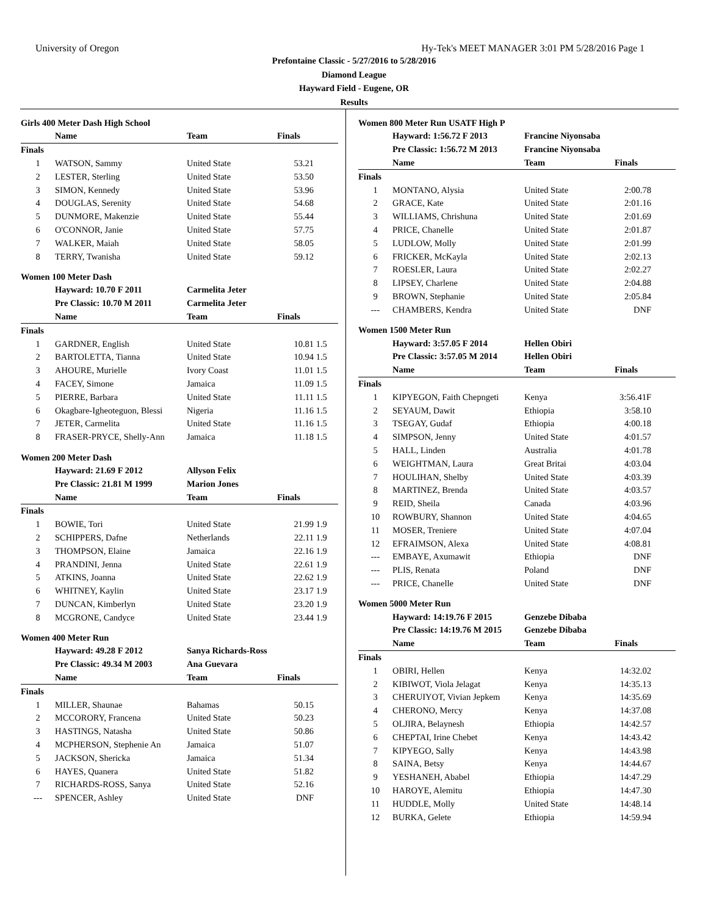University of Oregon Hy-Tek's MEET MANAGER 3:01 PM 5/28/2016 Page 1
Prefontaine Classic - 5/27/2016 to 5/28/2016
Diamond League
Hayward Field - Eugene, OR
Results
Girls 400 Meter Dash High School
| | Name | Team | Finals | |
| --- | --- | --- | --- | --- |
| Finals | | | | |
| 1 | WATSON, Sammy | United State | 53.21 | |
| 2 | LESTER, Sterling | United State | 53.50 | |
| 3 | SIMON, Kennedy | United State | 53.96 | |
| 4 | DOUGLAS, Serenity | United State | 54.68 | |
| 5 | DUNMORE, Makenzie | United State | 55.44 | |
| 6 | O'CONNOR, Janie | United State | 57.75 | |
| 7 | WALKER, Maiah | United State | 58.05 | |
| 8 | TERRY, Twanisha | United State | 59.12 | |
Women 100 Meter Dash
| | Hayward: 10.70 F 2011 | Carmelita Jeter | | |
| | Pre Classic: 10.70 M 2011 | Carmelita Jeter | | |
| | Name | Team | Finals | |
| Finals | | | | |
| 1 | GARDNER, English | United State | 10.81 | 1.5 |
| 2 | BARTOLETTA, Tianna | United State | 10.94 | 1.5 |
| 3 | AHOURE, Murielle | Ivory Coast | 11.01 | 1.5 |
| 4 | FACEY, Simone | Jamaica | 11.09 | 1.5 |
| 5 | PIERRE, Barbara | United State | 11.11 | 1.5 |
| 6 | Okagbare-Igheoteguon, Blessi | Nigeria | 11.16 | 1.5 |
| 7 | JETER, Carmelita | United State | 11.16 | 1.5 |
| 8 | FRASER-PRYCE, Shelly-Ann | Jamaica | 11.18 | 1.5 |
Women 200 Meter Dash
| | Hayward: 21.69 F 2012 | Allyson Felix | | |
| | Pre Classic: 21.81 M 1999 | Marion Jones | | |
| | Name | Team | Finals | |
| Finals | | | | |
| 1 | BOWIE, Tori | United State | 21.99 | 1.9 |
| 2 | SCHIPPERS, Dafne | Netherlands | 22.11 | 1.9 |
| 3 | THOMPSON, Elaine | Jamaica | 22.16 | 1.9 |
| 4 | PRANDINI, Jenna | United State | 22.61 | 1.9 |
| 5 | ATKINS, Joanna | United State | 22.62 | 1.9 |
| 6 | WHITNEY, Kaylin | United State | 23.17 | 1.9 |
| 7 | DUNCAN, Kimberlyn | United State | 23.20 | 1.9 |
| 8 | MCGRONE, Candyce | United State | 23.44 | 1.9 |
Women 400 Meter Run
| | Hayward: 49.28 F 2012 | Sanya Richards-Ross | | |
| | Pre Classic: 49.34 M 2003 | Ana Guevara | | |
| | Name | Team | Finals | |
| Finals | | | | |
| 1 | MILLER, Shaunae | Bahamas | 50.15 | |
| 2 | MCCORORY, Francena | United State | 50.23 | |
| 3 | HASTINGS, Natasha | United State | 50.86 | |
| 4 | MCPHERSON, Stephenie An | Jamaica | 51.07 | |
| 5 | JACKSON, Shericka | Jamaica | 51.34 | |
| 6 | HAYES, Quanera | United State | 51.82 | |
| 7 | RICHARDS-ROSS, Sanya | United State | 52.16 | |
| --- | SPENCER, Ashley | United State | DNF | |
Women 800 Meter Run USATF High P
| | Hayward: 1:56.72 F 2013 | Francine Niyonsaba | | |
| | Pre Classic: 1:56.72 M 2013 | Francine Niyonsaba | | |
| | Name | Team | Finals | |
| Finals | | | | |
| 1 | MONTANO, Alysia | United State | 2:00.78 | |
| 2 | GRACE, Kate | United State | 2:01.16 | |
| 3 | WILLIAMS, Chrishuna | United State | 2:01.69 | |
| 4 | PRICE, Chanelle | United State | 2:01.87 | |
| 5 | LUDLOW, Molly | United State | 2:01.99 | |
| 6 | FRICKER, McKayla | United State | 2:02.13 | |
| 7 | ROESLER, Laura | United State | 2:02.27 | |
| 8 | LIPSEY, Charlene | United State | 2:04.88 | |
| 9 | BROWN, Stephanie | United State | 2:05.84 | |
| --- | CHAMBERS, Kendra | United State | DNF | |
Women 1500 Meter Run
| | Hayward: 3:57.05 F 2014 | Hellen Obiri | | |
| | Pre Classic: 3:57.05 M 2014 | Hellen Obiri | | |
| | Name | Team | Finals | |
| Finals | | | | |
| 1 | KIPYEGON, Faith Chepngeti | Kenya | 3:56.41F | |
| 2 | SEYAUM, Dawit | Ethiopia | 3:58.10 | |
| 3 | TSEGAY, Gudaf | Ethiopia | 4:00.18 | |
| 4 | SIMPSON, Jenny | United State | 4:01.57 | |
| 5 | HALL, Linden | Australia | 4:01.78 | |
| 6 | WEIGHTMAN, Laura | Great Britai | 4:03.04 | |
| 7 | HOULIHAN, Shelby | United State | 4:03.39 | |
| 8 | MARTINEZ, Brenda | United State | 4:03.57 | |
| 9 | REID, Sheila | Canada | 4:03.96 | |
| 10 | ROWBURY, Shannon | United State | 4:04.65 | |
| 11 | MOSER, Treniere | United State | 4:07.04 | |
| 12 | EFRAIMSON, Alexa | United State | 4:08.81 | |
| --- | EMBAYE, Axumawit | Ethiopia | DNF | |
| --- | PLIS, Renata | Poland | DNF | |
| --- | PRICE, Chanelle | United State | DNF | |
Women 5000 Meter Run
| | Hayward: 14:19.76 F 2015 | Genzebe Dibaba | | |
| | Pre Classic: 14:19.76 M 2015 | Genzebe Dibaba | | |
| | Name | Team | Finals | |
| Finals | | | | |
| 1 | OBIRI, Hellen | Kenya | 14:32.02 | |
| 2 | KIBIWOT, Viola Jelagat | Kenya | 14:35.13 | |
| 3 | CHERUIYOT, Vivian Jepkem | Kenya | 14:35.69 | |
| 4 | CHERONO, Mercy | Kenya | 14:37.08 | |
| 5 | OLJIRA, Belaynesh | Ethiopia | 14:42.57 | |
| 6 | CHEPTAI, Irine Chebet | Kenya | 14:43.42 | |
| 7 | KIPYEGO, Sally | Kenya | 14:43.98 | |
| 8 | SAINA, Betsy | Kenya | 14:44.67 | |
| 9 | YESHANEH, Ababel | Ethiopia | 14:47.29 | |
| 10 | HAROYE, Alemitu | Ethiopia | 14:47.30 | |
| 11 | HUDDLE, Molly | United State | 14:48.14 | |
| 12 | BURKA, Gelete | Ethiopia | 14:59.94 | |